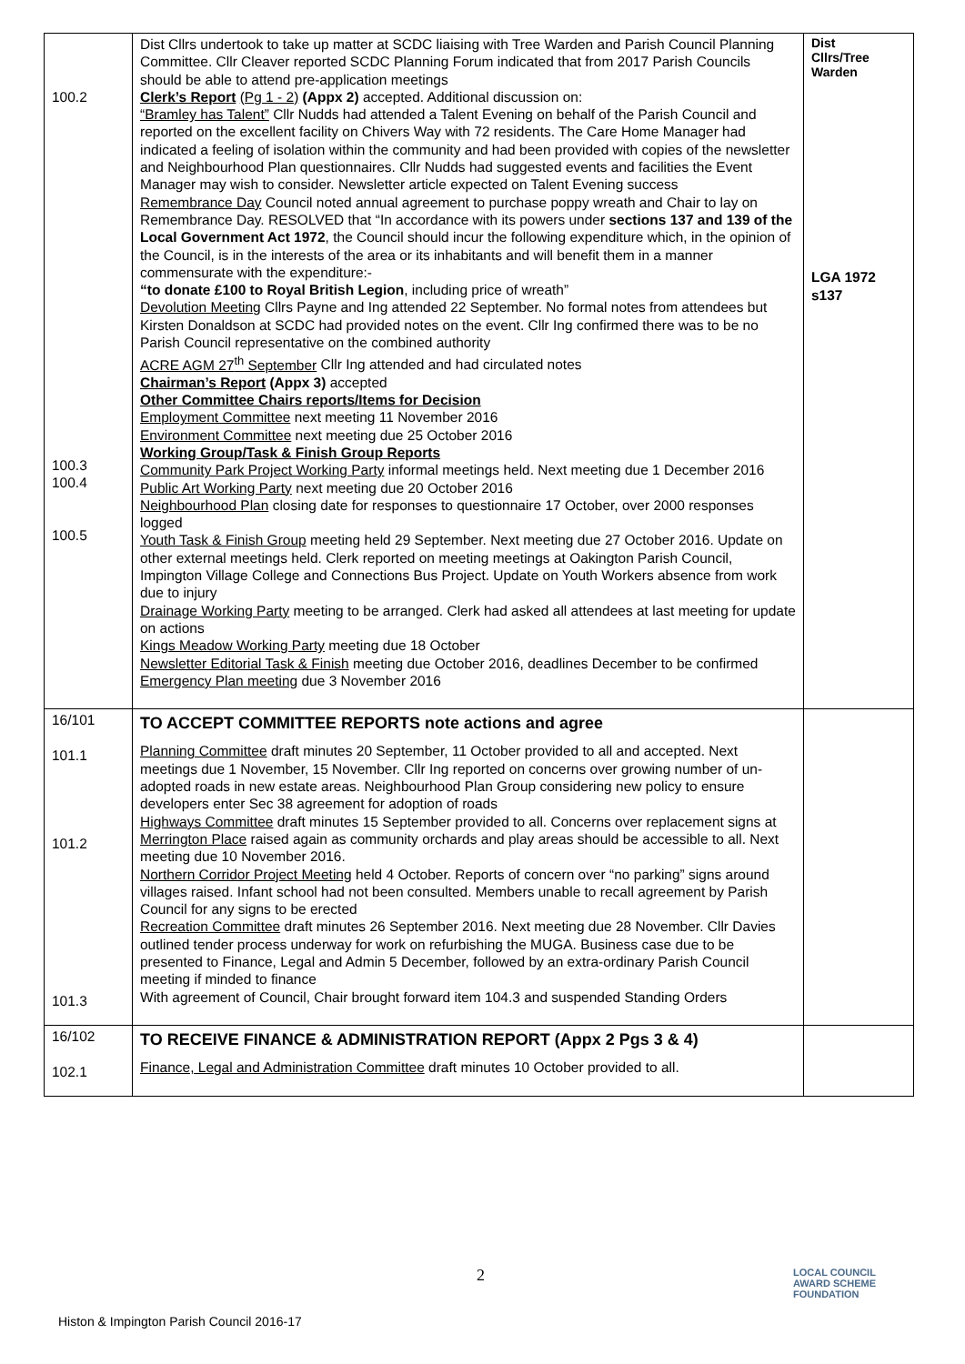| 100.2 100.3 100.4 100.5 | Dist Cllrs undertook to take up matter at SCDC liaising with Tree Warden and Parish Council Planning Committee. Cllr Cleaver reported SCDC Planning Forum indicated that from 2017 Parish Councils should be able to attend pre-application meetings Clerk’s Report (Pg 1 - 2) (Appx 2) accepted. Additional discussion on: “Bramley has Talent” Cllr Nudds had attended a Talent Evening on behalf of the Parish Council and reported on the excellent facility on Chivers Way with 72 residents. The Care Home Manager had indicated a feeling of isolation within the community and had been provided with copies of the newsletter and Neighbourhood Plan questionnaires. Cllr Nudds had suggested events and facilities the Event Manager may wish to consider. Newsletter article expected on Talent Evening success Remembrance Day Council noted annual agreement to purchase poppy wreath and Chair to lay on Remembrance Day. RESOLVED that “In accordance with its powers under sections 137 and 139 of the Local Government Act 1972 , the Council should incur the following expenditure which, in the opinion of the Council, is in the interests of the area or its inhabitants and will benefit them in a manner commensurate with the expenditure:- “to donate £100 to Royal British Legion , including price of wreath” Devolution Meeting Cllrs Payne and Ing attended 22 September. No formal notes from attendees but Kirsten Donaldson at SCDC had provided notes on the event. Cllr Ing confirmed there was to be no Parish Council representative on the combined authority ACRE AGM 27<sup>th</sup> September Cllr Ing attended and had circulated notes Chairman’s Report (Appx 3) accepted Other Committee Chairs reports/Items for Decision Employment Committee next meeting 11 November 2016 Environment Committee next meeting due 25 October 2016 Working Group/Task & Finish Group Reports Community Park Project Working Party informal meetings held. Next meeting due 1 December 2016 Public Art Working Party next meeting due 20 October 2016 Neighbourhood Plan closing date for responses to questionnaire 17 October, over 2000 responses logged Youth Task & Finish Group meeting held 29 September. Next meeting due 27 October 2016. Update on other external meetings held. Clerk reported on meeting meetings at Oakington Parish Council, Impington Village College and Connections Bus Project. Update on Youth Workers absence from work due to injury Drainage Working Party meeting to be arranged. Clerk had asked all attendees at last meeting for update on actions Kings Meadow Working Party meeting due 18 October Newsletter Editorial Task & Finish meeting due October 2016, deadlines December to be confirmed Emergency Plan meeting due 3 November 2016 | Dist Cllrs/Tree Warden LGA 1972 s137 |
| 16/101 101.1 101.2 101.3 | TO ACCEPT COMMITTEE REPORTS note actions and agree Planning Committee draft minutes 20 September, 11 October provided to all and accepted. Next meetings due 1 November, 15 November. Cllr Ing reported on concerns over growing number of un-adopted roads in new estate areas. Neighbourhood Plan Group considering new policy to ensure developers enter Sec 38 agreement for adoption of roads Highways Committee draft minutes 15 September provided to all. Concerns over replacement signs at Merrington Place raised again as community orchards and play areas should be accessible to all. Next meeting due 10 November 2016. Northern Corridor Project Meeting held 4 October. Reports of concern over “no parking” signs around villages raised. Infant school had not been consulted. Members unable to recall agreement by Parish Council for any signs to be erected Recreation Committee draft minutes 26 September 2016. Next meeting due 28 November. Cllr Davies outlined tender process underway for work on refurbishing the MUGA. Business case due to be presented to Finance, Legal and Admin 5 December, followed by an extra-ordinary Parish Council meeting if minded to finance With agreement of Council, Chair brought forward item 104.3 and suspended Standing Orders | |
| 16/102 102.1 | TO RECEIVE FINANCE & ADMINISTRATION REPORT (Appx 2 Pgs 3 & 4) Finance, Legal and Administration Committee draft minutes 10 October provided to all. | |
2
LOCAL COUNCIL
AWARD SCHEME
FOUNDATION
Histon & Impington Parish Council 2016-17